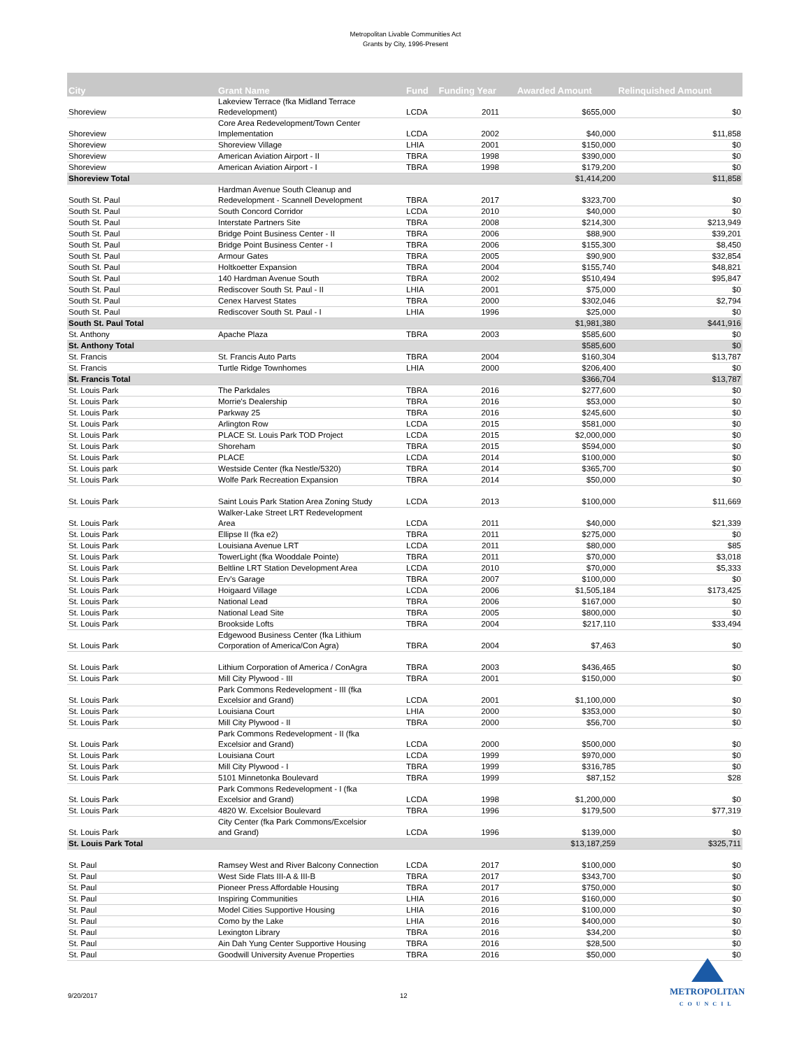Metropolitan Livable Communities Act
Grants by City, 1996-Present
| City | Grant Name | Fund | Funding Year | Awarded Amount | Relinquished Amount |
| --- | --- | --- | --- | --- | --- |
| Shoreview | Lakeview Terrace (fka Midland Terrace Redevelopment) | LCDA | 2011 | $655,000 | $0 |
| Shoreview | Core Area Redevelopment/Town Center Implementation | LCDA | 2002 | $40,000 | $11,858 |
| Shoreview | Shoreview Village | LHIA | 2001 | $150,000 | $0 |
| Shoreview | American Aviation Airport - II | TBRA | 1998 | $390,000 | $0 |
| Shoreview | American Aviation Airport - I | TBRA | 1998 | $179,200 | $0 |
| Shoreview Total | | | | $1,414,200 | $11,858 |
| South St. Paul | Hardman Avenue South Cleanup and Redevelopment - Scannell Development | TBRA | 2017 | $323,700 | $0 |
| South St. Paul | South Concord Corridor | LCDA | 2010 | $40,000 | $0 |
| South St. Paul | Interstate Partners Site | TBRA | 2008 | $214,300 | $213,949 |
| South St. Paul | Bridge Point Business Center - II | TBRA | 2006 | $88,900 | $39,201 |
| South St. Paul | Bridge Point Business Center - I | TBRA | 2006 | $155,300 | $8,450 |
| South St. Paul | Armour Gates | TBRA | 2005 | $90,900 | $32,854 |
| South St. Paul | Holtkoetter Expansion | TBRA | 2004 | $155,740 | $48,821 |
| South St. Paul | 140 Hardman Avenue South | TBRA | 2002 | $510,494 | $95,847 |
| South St. Paul | Rediscover South St. Paul - II | LHIA | 2001 | $75,000 | $0 |
| South St. Paul | Cenex Harvest States | TBRA | 2000 | $302,046 | $2,794 |
| South St. Paul | Rediscover South St. Paul - I | LHIA | 1996 | $25,000 | $0 |
| South St. Paul Total | | | | $1,981,380 | $441,916 |
| St. Anthony | Apache Plaza | TBRA | 2003 | $585,600 | $0 |
| St. Anthony Total | | | | $585,600 | $0 |
| St. Francis | St. Francis Auto Parts | TBRA | 2004 | $160,304 | $13,787 |
| St. Francis | Turtle Ridge Townhomes | LHIA | 2000 | $206,400 | $0 |
| St. Francis Total | | | | $366,704 | $13,787 |
| St. Louis Park | The Parkdales | TBRA | 2016 | $277,600 | $0 |
| St. Louis Park | Morrie's Dealership | TBRA | 2016 | $53,000 | $0 |
| St. Louis Park | Parkway 25 | TBRA | 2016 | $245,600 | $0 |
| St. Louis Park | Arlington Row | LCDA | 2015 | $581,000 | $0 |
| St. Louis Park | PLACE St. Louis Park TOD Project | LCDA | 2015 | $2,000,000 | $0 |
| St. Louis Park | Shoreham | TBRA | 2015 | $594,000 | $0 |
| St. Louis Park | PLACE | LCDA | 2014 | $100,000 | $0 |
| St. Louis park | Westside Center (fka Nestle/5320) | TBRA | 2014 | $365,700 | $0 |
| St. Louis Park | Wolfe Park Recreation Expansion | TBRA | 2014 | $50,000 | $0 |
| St. Louis Park | Saint Louis Park Station Area Zoning Study | LCDA | 2013 | $100,000 | $11,669 |
| St. Louis Park | Walker-Lake Street LRT Redevelopment Area | LCDA | 2011 | $40,000 | $21,339 |
| St. Louis Park | Ellipse II (fka e2) | TBRA | 2011 | $275,000 | $0 |
| St. Louis Park | Louisiana Avenue LRT | LCDA | 2011 | $80,000 | $85 |
| St. Louis Park | TowerLight (fka Wooddale Pointe) | TBRA | 2011 | $70,000 | $3,018 |
| St. Louis Park | Beltline LRT Station Development Area | LCDA | 2010 | $70,000 | $5,333 |
| St. Louis Park | Erv's Garage | TBRA | 2007 | $100,000 | $0 |
| St. Louis Park | Hoigaard Village | LCDA | 2006 | $1,505,184 | $173,425 |
| St. Louis Park | National Lead | TBRA | 2006 | $167,000 | $0 |
| St. Louis Park | National Lead Site | TBRA | 2005 | $800,000 | $0 |
| St. Louis Park | Brookside Lofts | TBRA | 2004 | $217,110 | $33,494 |
| St. Louis Park | Edgewood Business Center (fka Lithium Corporation of America/Con Agra) | TBRA | 2004 | $7,463 | $0 |
| St. Louis Park | Lithium Corporation of America / ConAgra | TBRA | 2003 | $436,465 | $0 |
| St. Louis Park | Mill City Plywood - III | TBRA | 2001 | $150,000 | $0 |
| St. Louis Park | Park Commons Redevelopment - III (fka Excelsior and Grand) | LCDA | 2001 | $1,100,000 | $0 |
| St. Louis Park | Louisiana Court | LHIA | 2000 | $353,000 | $0 |
| St. Louis Park | Mill City Plywood - II | TBRA | 2000 | $56,700 | $0 |
| St. Louis Park | Park Commons Redevelopment - II (fka Excelsior and Grand) | LCDA | 2000 | $500,000 | $0 |
| St. Louis Park | Louisiana Court | LCDA | 1999 | $970,000 | $0 |
| St. Louis Park | Mill City Plywood - I | TBRA | 1999 | $316,785 | $0 |
| St. Louis Park | 5101 Minnetonka Boulevard | TBRA | 1999 | $87,152 | $28 |
| St. Louis Park | Park Commons Redevelopment - I (fka Excelsior and Grand) | LCDA | 1998 | $1,200,000 | $0 |
| St. Louis Park | 4820 W. Excelsior Boulevard | TBRA | 1996 | $179,500 | $77,319 |
| St. Louis Park | City Center (fka Park Commons/Excelsior and Grand) | LCDA | 1996 | $139,000 | $0 |
| St. Louis Park Total | | | | $13,187,259 | $325,711 |
| St. Paul | Ramsey West and River Balcony Connection | LCDA | 2017 | $100,000 | $0 |
| St. Paul | West Side Flats III-A & III-B | TBRA | 2017 | $343,700 | $0 |
| St. Paul | Pioneer Press Affordable Housing | TBRA | 2017 | $750,000 | $0 |
| St. Paul | Inspiring Communities | LHIA | 2016 | $160,000 | $0 |
| St. Paul | Model Cities Supportive Housing | LHIA | 2016 | $100,000 | $0 |
| St. Paul | Como by the Lake | LHIA | 2016 | $400,000 | $0 |
| St. Paul | Lexington Library | TBRA | 2016 | $34,200 | $0 |
| St. Paul | Ain Dah Yung Center Supportive Housing | TBRA | 2016 | $28,500 | $0 |
| St. Paul | Goodwill University Avenue Properties | TBRA | 2016 | $50,000 | $0 |
9/20/2017 12
METROPOLITAN
COUNCIL